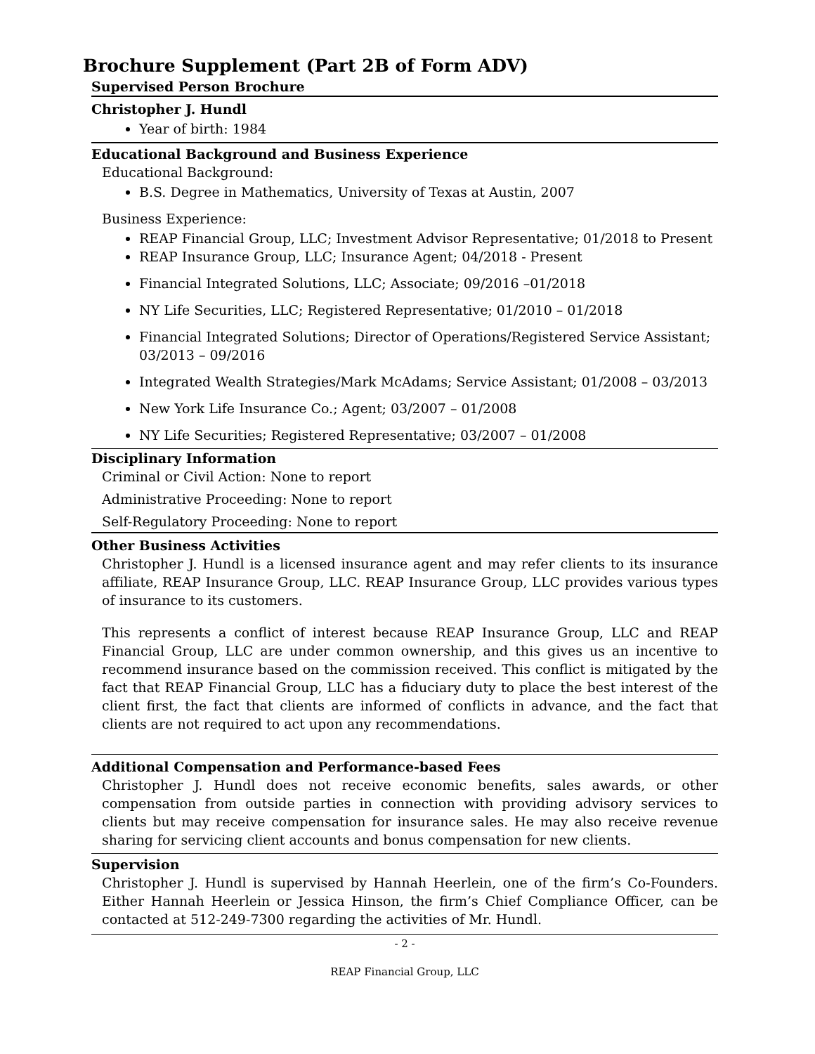Brochure Supplement (Part 2B of Form ADV)
Supervised Person Brochure
Christopher J. Hundl
Year of birth: 1984
Educational Background and Business Experience
Educational Background:
B.S. Degree in Mathematics, University of Texas at Austin, 2007
Business Experience:
REAP Financial Group, LLC; Investment Advisor Representative; 01/2018 to Present
REAP Insurance Group, LLC; Insurance Agent; 04/2018 - Present
Financial Integrated Solutions, LLC; Associate; 09/2016 –01/2018
NY Life Securities, LLC; Registered Representative; 01/2010 – 01/2018
Financial Integrated Solutions; Director of Operations/Registered Service Assistant; 03/2013 – 09/2016
Integrated Wealth Strategies/Mark McAdams; Service Assistant; 01/2008 – 03/2013
New York Life Insurance Co.; Agent; 03/2007 – 01/2008
NY Life Securities; Registered Representative; 03/2007 – 01/2008
Disciplinary Information
Criminal or Civil Action: None to report
Administrative Proceeding: None to report
Self-Regulatory Proceeding: None to report
Other Business Activities
Christopher J. Hundl is a licensed insurance agent and may refer clients to its insurance affiliate, REAP Insurance Group, LLC. REAP Insurance Group, LLC provides various types of insurance to its customers.
This represents a conflict of interest because REAP Insurance Group, LLC and REAP Financial Group, LLC are under common ownership, and this gives us an incentive to recommend insurance based on the commission received. This conflict is mitigated by the fact that REAP Financial Group, LLC has a fiduciary duty to place the best interest of the client first, the fact that clients are informed of conflicts in advance, and the fact that clients are not required to act upon any recommendations.
Additional Compensation and Performance-based Fees
Christopher J. Hundl does not receive economic benefits, sales awards, or other compensation from outside parties in connection with providing advisory services to clients but may receive compensation for insurance sales. He may also receive revenue sharing for servicing client accounts and bonus compensation for new clients.
Supervision
Christopher J. Hundl is supervised by Hannah Heerlein, one of the firm’s Co-Founders. Either Hannah Heerlein or Jessica Hinson, the firm’s Chief Compliance Officer, can be contacted at 512-249-7300 regarding the activities of Mr. Hundl.
- 2 -
REAP Financial Group, LLC